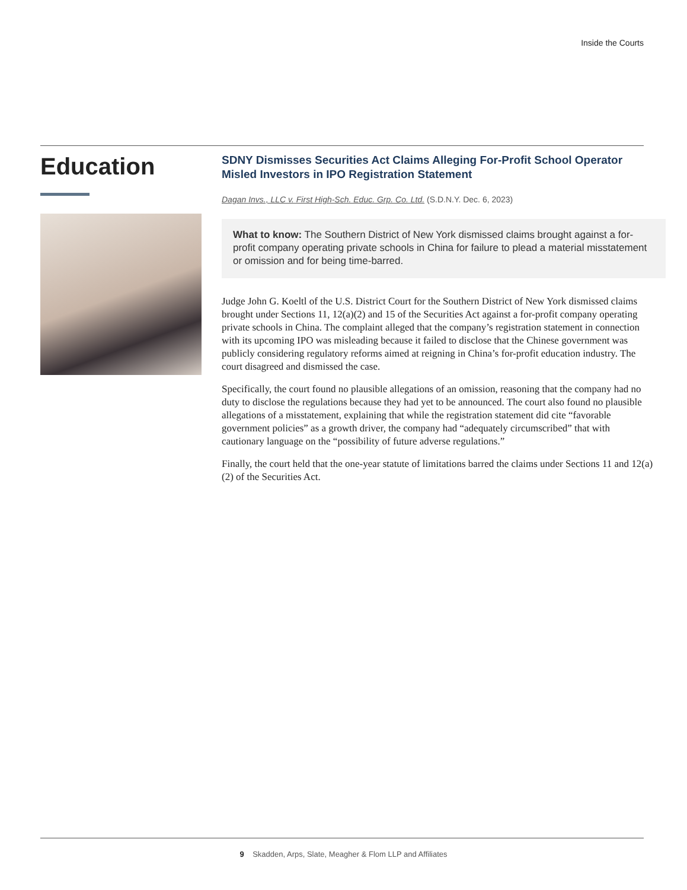Inside the Courts
Education
SDNY Dismisses Securities Act Claims Alleging For-Profit School Operator Misled Investors in IPO Registration Statement
Dagan Invs., LLC v. First High-Sch. Educ. Grp. Co. Ltd. (S.D.N.Y. Dec. 6, 2023)
What to know: The Southern District of New York dismissed claims brought against a for-profit company operating private schools in China for failure to plead a material misstatement or omission and for being time-barred.
Judge John G. Koeltl of the U.S. District Court for the Southern District of New York dismissed claims brought under Sections 11, 12(a)(2) and 15 of the Securities Act against a for-profit company operating private schools in China. The complaint alleged that the company’s registration statement in connection with its upcoming IPO was misleading because it failed to disclose that the Chinese government was publicly considering regulatory reforms aimed at reigning in China’s for-profit education industry. The court disagreed and dismissed the case.
Specifically, the court found no plausible allegations of an omission, reasoning that the company had no duty to disclose the regulations because they had yet to be announced. The court also found no plausible allegations of a misstatement, explaining that while the registration statement did cite “favorable government policies” as a growth driver, the company had “adequately circumscribed” that with cautionary language on the “possibility of future adverse regulations.”
Finally, the court held that the one-year statute of limitations barred the claims under Sections 11 and 12(a)(2) of the Securities Act.
9 Skadden, Arps, Slate, Meagher & Flom LLP and Affiliates